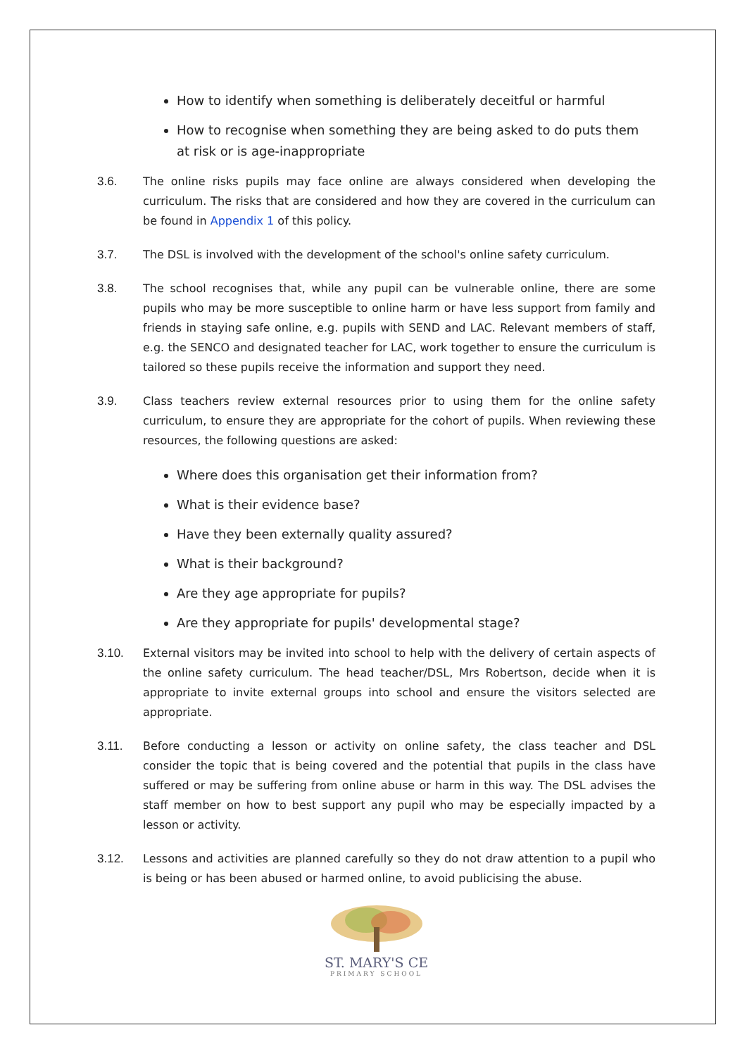How to identify when something is deliberately deceitful or harmful
How to recognise when something they are being asked to do puts them at risk or is age-inappropriate
3.6. The online risks pupils may face online are always considered when developing the curriculum. The risks that are considered and how they are covered in the curriculum can be found in Appendix 1 of this policy.
3.7. The DSL is involved with the development of the school's online safety curriculum.
3.8. The school recognises that, while any pupil can be vulnerable online, there are some pupils who may be more susceptible to online harm or have less support from family and friends in staying safe online, e.g. pupils with SEND and LAC. Relevant members of staff, e.g. the SENCO and designated teacher for LAC, work together to ensure the curriculum is tailored so these pupils receive the information and support they need.
3.9. Class teachers review external resources prior to using them for the online safety curriculum, to ensure they are appropriate for the cohort of pupils. When reviewing these resources, the following questions are asked:
Where does this organisation get their information from?
What is their evidence base?
Have they been externally quality assured?
What is their background?
Are they age appropriate for pupils?
Are they appropriate for pupils' developmental stage?
3.10. External visitors may be invited into school to help with the delivery of certain aspects of the online safety curriculum. The head teacher/DSL, Mrs Robertson, decide when it is appropriate to invite external groups into school and ensure the visitors selected are appropriate.
3.11. Before conducting a lesson or activity on online safety, the class teacher and DSL consider the topic that is being covered and the potential that pupils in the class have suffered or may be suffering from online abuse or harm in this way. The DSL advises the staff member on how to best support any pupil who may be especially impacted by a lesson or activity.
3.12. Lessons and activities are planned carefully so they do not draw attention to a pupil who is being or has been abused or harmed online, to avoid publicising the abuse.
ST. MARY'S CE
PRIMARY SCHOOL